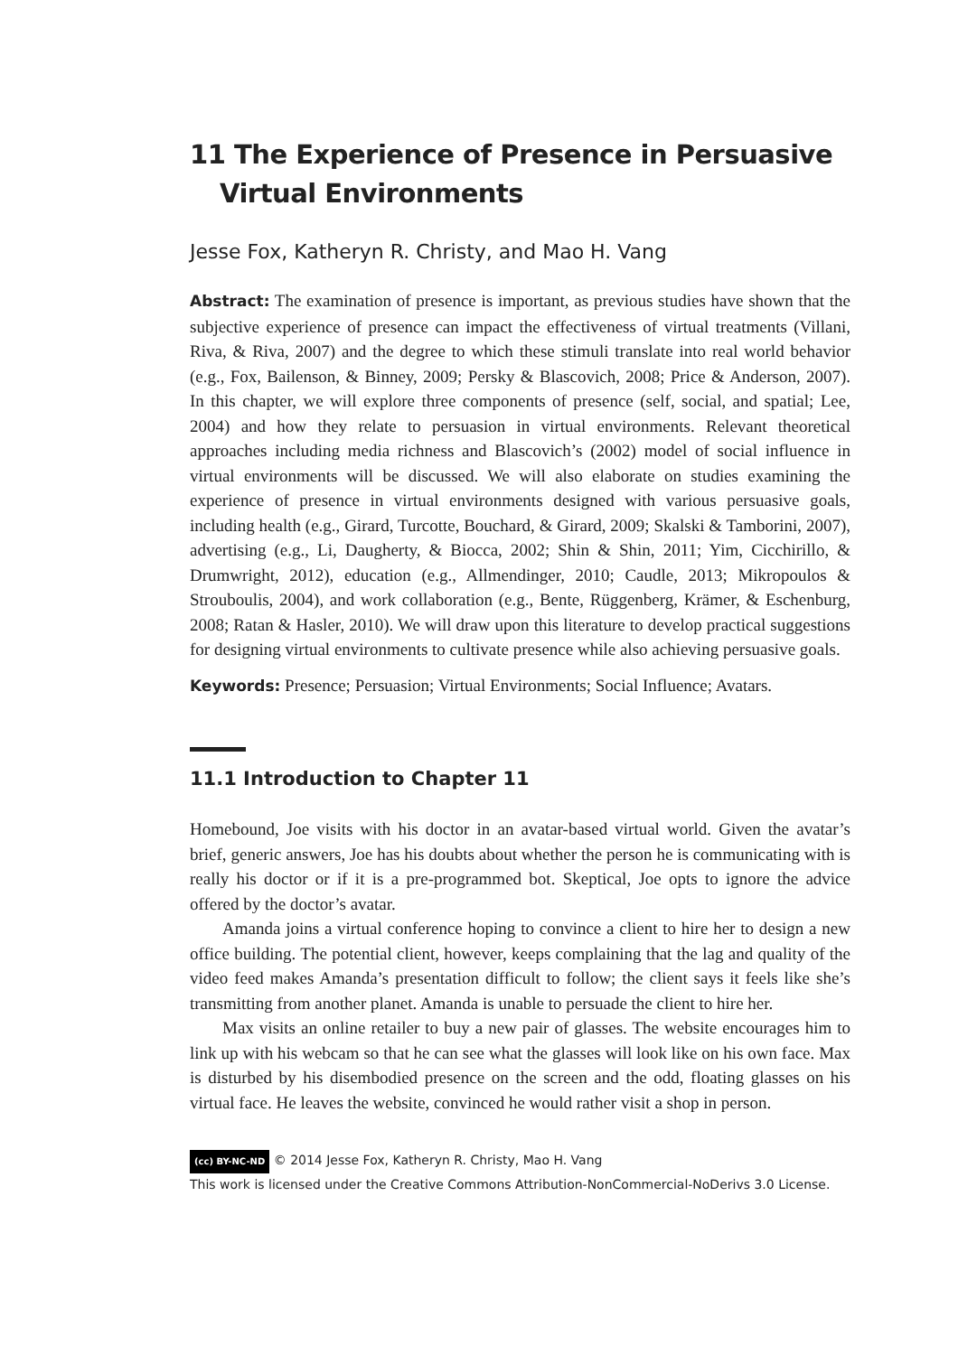11 The Experience of Presence in Persuasive Virtual Environments
Jesse Fox, Katheryn R. Christy, and Mao H. Vang
Abstract: The examination of presence is important, as previous studies have shown that the subjective experience of presence can impact the effectiveness of virtual treatments (Villani, Riva, & Riva, 2007) and the degree to which these stimuli translate into real world behavior (e.g., Fox, Bailenson, & Binney, 2009; Persky & Blascovich, 2008; Price & Anderson, 2007). In this chapter, we will explore three components of presence (self, social, and spatial; Lee, 2004) and how they relate to persuasion in virtual environments. Relevant theoretical approaches including media richness and Blascovich’s (2002) model of social influence in virtual environments will be discussed. We will also elaborate on studies examining the experience of presence in virtual environments designed with various persuasive goals, including health (e.g., Girard, Turcotte, Bouchard, & Girard, 2009; Skalski & Tamborini, 2007), advertising (e.g., Li, Daugherty, & Biocca, 2002; Shin & Shin, 2011; Yim, Cicchirillo, & Drumwright, 2012), education (e.g., Allmendinger, 2010; Caudle, 2013; Mikropoulos & Strouboulis, 2004), and work collaboration (e.g., Bente, Rüggenberg, Krämer, & Eschenburg, 2008; Ratan & Hasler, 2010). We will draw upon this literature to develop practical suggestions for designing virtual environments to cultivate presence while also achieving persuasive goals.
Keywords: Presence; Persuasion; Virtual Environments; Social Influence; Avatars.
11.1 Introduction to Chapter 11
Homebound, Joe visits with his doctor in an avatar-based virtual world. Given the avatar’s brief, generic answers, Joe has his doubts about whether the person he is communicating with is really his doctor or if it is a pre-programmed bot. Skeptical, Joe opts to ignore the advice offered by the doctor’s avatar.
Amanda joins a virtual conference hoping to convince a client to hire her to design a new office building. The potential client, however, keeps complaining that the lag and quality of the video feed makes Amanda’s presentation difficult to follow; the client says it feels like she’s transmitting from another planet. Amanda is unable to persuade the client to hire her.
Max visits an online retailer to buy a new pair of glasses. The website encourages him to link up with his webcam so that he can see what the glasses will look like on his own face. Max is disturbed by his disembodied presence on the screen and the odd, floating glasses on his virtual face. He leaves the website, convinced he would rather visit a shop in person.
(cc) BY-NC-ND © 2014 Jesse Fox, Katheryn R. Christy, Mao H. Vang
This work is licensed under the Creative Commons Attribution-NonCommercial-NoDerivs 3.0 License.